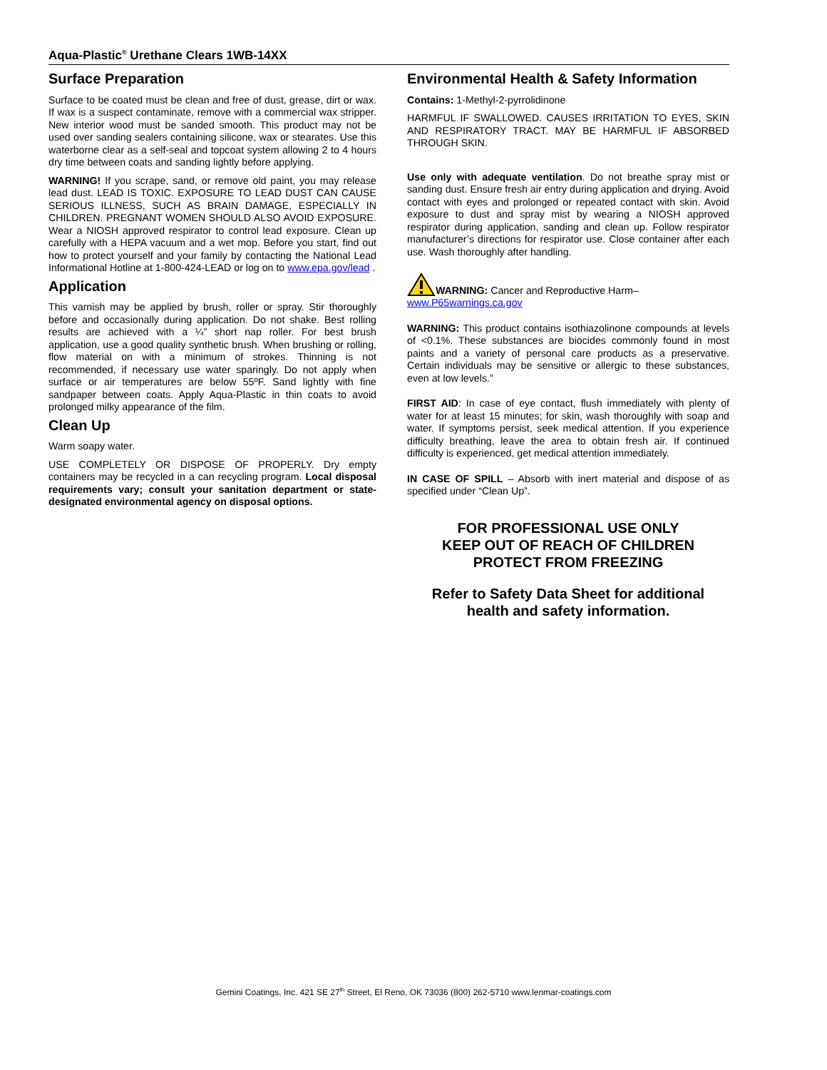Aqua-Plastic<sup>®</sup> Urethane Clears 1WB-14XX
Surface Preparation
Surface to be coated must be clean and free of dust, grease, dirt or wax. If wax is a suspect contaminate, remove with a commercial wax stripper. New interior wood must be sanded smooth. This product may not be used over sanding sealers containing silicone, wax or stearates. Use this waterborne clear as a self-seal and topcoat system allowing 2 to 4 hours dry time between coats and sanding lightly before applying.
WARNING! If you scrape, sand, or remove old paint, you may release lead dust. LEAD IS TOXIC. EXPOSURE TO LEAD DUST CAN CAUSE SERIOUS ILLNESS, SUCH AS BRAIN DAMAGE, ESPECIALLY IN CHILDREN. PREGNANT WOMEN SHOULD ALSO AVOID EXPOSURE. Wear a NIOSH approved respirator to control lead exposure. Clean up carefully with a HEPA vacuum and a wet mop. Before you start, find out how to protect yourself and your family by contacting the National Lead Informational Hotline at 1-800-424-LEAD or log on to www.epa.gov/lead .
Application
This varnish may be applied by brush, roller or spray. Stir thoroughly before and occasionally during application. Do not shake. Best rolling results are achieved with a ¼” short nap roller. For best brush application, use a good quality synthetic brush. When brushing or rolling, flow material on with a minimum of strokes. Thinning is not recommended, if necessary use water sparingly. Do not apply when surface or air temperatures are below 55ºF. Sand lightly with fine sandpaper between coats. Apply Aqua-Plastic in thin coats to avoid prolonged milky appearance of the film.
Clean Up
Warm soapy water.
USE COMPLETELY OR DISPOSE OF PROPERLY. Dry empty containers may be recycled in a can recycling program. Local disposal requirements vary; consult your sanitation department or state-designated environmental agency on disposal options.
Environmental Health & Safety Information
Contains: 1-Methyl-2-pyrrolidinone
HARMFUL IF SWALLOWED. CAUSES IRRITATION TO EYES, SKIN AND RESPIRATORY TRACT. MAY BE HARMFUL IF ABSORBED THROUGH SKIN.
Use only with adequate ventilation. Do not breathe spray mist or sanding dust. Ensure fresh air entry during application and drying. Avoid contact with eyes and prolonged or repeated contact with skin. Avoid exposure to dust and spray mist by wearing a NIOSH approved respirator during application, sanding and clean up. Follow respirator manufacturer’s directions for respirator use. Close container after each use. Wash thoroughly after handling.
WARNING: Cancer and Reproductive Harm–
www.P65warnings.ca.gov
WARNING: This product contains isothiazolinone compounds at levels of <0.1%. These substances are biocides commonly found in most paints and a variety of personal care products as a preservative. Certain individuals may be sensitive or allergic to these substances, even at low levels.”
FIRST AID: In case of eye contact, flush immediately with plenty of water for at least 15 minutes; for skin, wash thoroughly with soap and water. If symptoms persist, seek medical attention. If you experience difficulty breathing, leave the area to obtain fresh air. If continued difficulty is experienced, get medical attention immediately.
IN CASE OF SPILL – Absorb with inert material and dispose of as specified under “Clean Up”.
FOR PROFESSIONAL USE ONLY
KEEP OUT OF REACH OF CHILDREN
PROTECT FROM FREEZING
Refer to Safety Data Sheet for additional
health and safety information.
Gemini Coatings, Inc. 421 SE 27<sup>th</sup> Street, El Reno, OK 73036 (800) 262-5710 www.lenmar-coatings.com